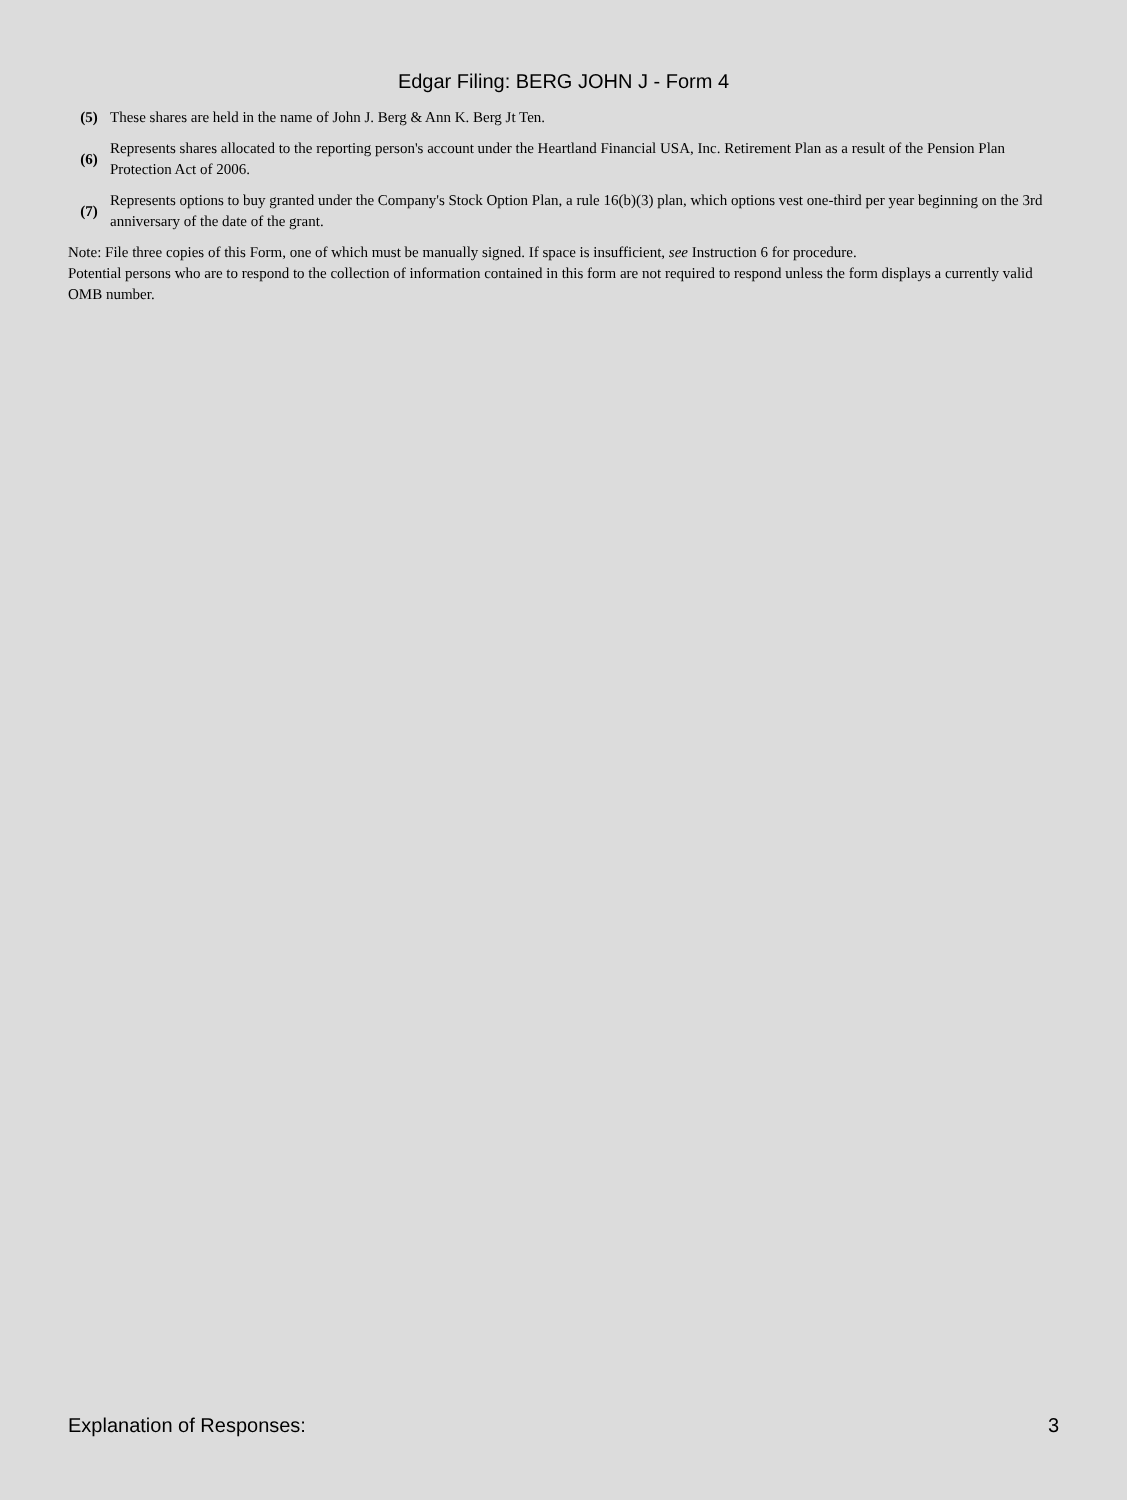Edgar Filing: BERG JOHN J - Form 4
| (5) | These shares are held in the name of John J. Berg & Ann K. Berg Jt Ten. |
| (6) | Represents shares allocated to the reporting person's account under the Heartland Financial USA, Inc. Retirement Plan as a result of the Pension Plan Protection Act of 2006. |
| (7) | Represents options to buy granted under the Company's Stock Option Plan, a rule 16(b)(3) plan, which options vest one-third per year beginning on the 3rd anniversary of the date of the grant. |
Note: File three copies of this Form, one of which must be manually signed. If space is insufficient, see Instruction 6 for procedure.
Potential persons who are to respond to the collection of information contained in this form are not required to respond unless the form displays a currently valid OMB number.
Explanation of Responses: 3